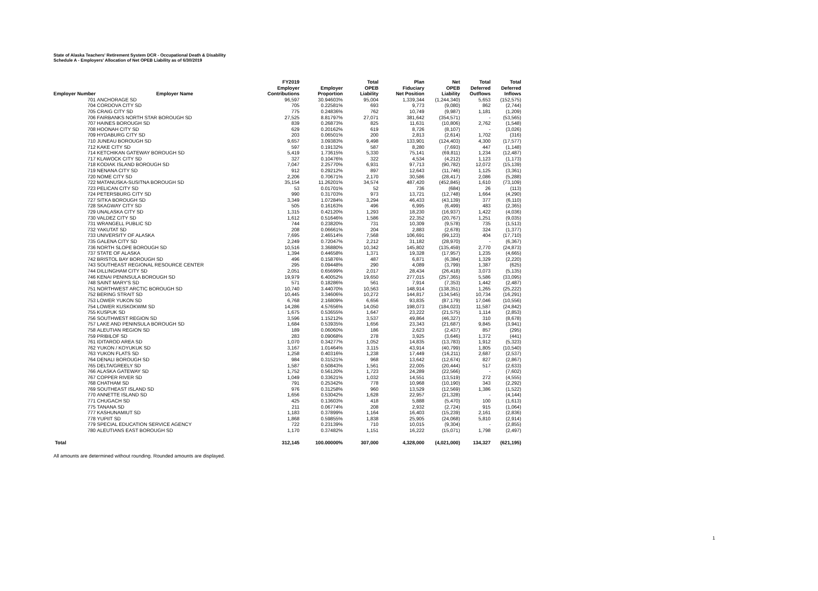State of Alaska Teachers' Retirement System DCR - Occupational Death & Disability
Schedule A - Employers' Allocation of Net OPEB Liability as of 6/30/2019
| Employer Number | Employer Name | FY2019 Employer Contributions | Employer Proportion | Total OPEB Liability | Plan Fiduciary Net Position | Net OPEB Liability | Total Deferred Outflows | Total Deferred Inflows |
| --- | --- | --- | --- | --- | --- | --- | --- | --- |
| 701 | ANCHORAGE SD | 96,597 | 30.94603% | 95,004 | 1,339,344 | (1,244,340) | 5,653 | (152,575) |
| 704 | CORDOVA CITY SD | 705 | 0.22581% | 693 | 9,773 | (9,080) | 862 | (2,744) |
| 705 | CRAIG CITY SD | 775 | 0.24836% | 762 | 10,749 | (9,987) | 1,181 | (1,209) |
| 706 | FAIRBANKS NORTH STAR BOROUGH SD | 27,525 | 8.81797% | 27,071 | 381,642 | (354,571) | - | (53,565) |
| 707 | HAINES BOROUGH SD | 839 | 0.26873% | 825 | 11,631 | (10,806) | 2,762 | (1,548) |
| 708 | HOONAH CITY SD | 629 | 0.20162% | 619 | 8,726 | (8,107) | - | (3,026) |
| 709 | HYDABURG CITY SD | 203 | 0.06501% | 200 | 2,813 | (2,614) | 1,702 | (316) |
| 710 | JUNEAU BOROUGH SD | 9,657 | 3.09383% | 9,498 | 133,901 | (124,403) | 4,300 | (17,577) |
| 712 | KAKE CITY SD | 597 | 0.19132% | 587 | 8,280 | (7,693) | 447 | (1,148) |
| 714 | KETCHIKAN GATEWAY BOROUGH SD | 5,419 | 1.73615% | 5,330 | 75,141 | (69,811) | 1,234 | (12,487) |
| 717 | KLAWOCK CITY SD | 327 | 0.10476% | 322 | 4,534 | (4,212) | 1,123 | (1,173) |
| 718 | KODIAK ISLAND BOROUGH SD | 7,047 | 2.25770% | 6,931 | 97,713 | (90,782) | 12,072 | (15,139) |
| 719 | NENANA CITY SD | 912 | 0.29212% | 897 | 12,643 | (11,746) | 1,125 | (3,361) |
| 720 | NOME CITY SD | 2,206 | 0.70671% | 2,170 | 30,586 | (28,417) | 2,086 | (5,288) |
| 722 | MATANUSKA-SUSITNA BOROUGH SD | 35,154 | 11.26201% | 34,574 | 487,420 | (452,845) | 1,610 | (73,109) |
| 723 | PELICAN CITY SD | 53 | 0.01701% | 52 | 736 | (684) | 26 | (113) |
| 724 | PETERSBURG CITY SD | 990 | 0.31703% | 973 | 13,721 | (12,748) | 1,664 | (4,290) |
| 727 | SITKA BOROUGH SD | 3,349 | 1.07284% | 3,294 | 46,433 | (43,139) | 377 | (6,110) |
| 728 | SKAGWAY CITY SD | 505 | 0.16163% | 496 | 6,995 | (6,499) | 483 | (2,365) |
| 729 | UNALASKA CITY SD | 1,315 | 0.42120% | 1,293 | 18,230 | (16,937) | 1,422 | (4,036) |
| 730 | VALDEZ CITY SD | 1,612 | 0.51646% | 1,586 | 22,352 | (20,767) | 1,251 | (9,035) |
| 731 | WRANGELL PUBLIC SD | 744 | 0.23820% | 731 | 10,309 | (9,578) | 735 | (1,513) |
| 732 | YAKUTAT SD | 208 | 0.06661% | 204 | 2,883 | (2,678) | 324 | (1,377) |
| 733 | UNIVERSITY OF ALASKA | 7,695 | 2.46514% | 7,568 | 106,691 | (99,123) | 404 | (17,710) |
| 735 | GALENA CITY SD | 2,249 | 0.72047% | 2,212 | 31,182 | (28,970) | - | (6,367) |
| 736 | NORTH SLOPE BOROUGH SD | 10,516 | 3.36880% | 10,342 | 145,802 | (135,459) | 2,770 | (24,873) |
| 737 | STATE OF ALASKA | 1,394 | 0.44658% | 1,371 | 19,328 | (17,957) | 1,235 | (4,665) |
| 742 | BRISTOL BAY BOROUGH SD | 496 | 0.15876% | 487 | 6,871 | (6,384) | 1,329 | (2,220) |
| 743 | SOUTHEAST REGIONAL RESOURCE CENTER | 295 | 0.09448% | 290 | 4,089 | (3,799) | 1,387 | (625) |
| 744 | DILLINGHAM CITY SD | 2,051 | 0.65699% | 2,017 | 28,434 | (26,418) | 3,073 | (5,135) |
| 746 | KENAI PENINSULA BOROUGH SD | 19,979 | 6.40052% | 19,650 | 277,015 | (257,365) | 5,586 | (33,095) |
| 748 | SAINT MARY'S SD | 571 | 0.18286% | 561 | 7,914 | (7,353) | 1,442 | (2,487) |
| 751 | NORTHWEST ARCTIC BOROUGH SD | 10,740 | 3.44070% | 10,563 | 148,914 | (138,351) | 1,265 | (25,222) |
| 752 | BERING STRAIT SD | 10,445 | 3.34606% | 10,272 | 144,817 | (134,545) | 10,734 | (16,291) |
| 753 | LOWER YUKON SD | 6,768 | 2.16809% | 6,656 | 93,835 | (87,179) | 17,046 | (10,556) |
| 754 | LOWER KUSKOKWIM SD | 14,286 | 4.57656% | 14,050 | 198,073 | (184,023) | 11,587 | (24,842) |
| 755 | KUSPUK SD | 1,675 | 0.53655% | 1,647 | 23,222 | (21,575) | 1,114 | (2,853) |
| 756 | SOUTHWEST REGION SD | 3,596 | 1.15212% | 3,537 | 49,864 | (46,327) | 310 | (8,678) |
| 757 | LAKE AND PENINSULA BOROUGH SD | 1,684 | 0.53935% | 1,656 | 23,343 | (21,687) | 9,845 | (3,941) |
| 758 | ALEUTIAN REGION SD | 189 | 0.06060% | 186 | 2,623 | (2,437) | 857 | (295) |
| 759 | PRIBILOF SD | 283 | 0.09068% | 278 | 3,925 | (3,646) | 1,372 | (441) |
| 761 | IDITAROD AREA SD | 1,070 | 0.34277% | 1,052 | 14,835 | (13,783) | 1,912 | (5,323) |
| 762 | YUKON / KOYUKUK SD | 3,167 | 1.01464% | 3,115 | 43,914 | (40,799) | 1,805 | (10,540) |
| 763 | YUKON FLATS SD | 1,258 | 0.40316% | 1,238 | 17,449 | (16,211) | 2,687 | (2,537) |
| 764 | DENALI BOROUGH SD | 984 | 0.31521% | 968 | 13,642 | (12,674) | 827 | (2,867) |
| 765 | DELTA/GREELY SD | 1,587 | 0.50843% | 1,561 | 22,005 | (20,444) | 517 | (2,633) |
| 766 | ALASKA GATEWAY SD | 1,752 | 0.56120% | 1,723 | 24,289 | (22,566) | - | (7,602) |
| 767 | COPPER RIVER SD | 1,049 | 0.33621% | 1,032 | 14,551 | (13,519) | 272 | (4,555) |
| 768 | CHATHAM SD | 791 | 0.25342% | 778 | 10,968 | (10,190) | 343 | (2,292) |
| 769 | SOUTHEAST ISLAND SD | 976 | 0.31258% | 960 | 13,529 | (12,569) | 1,386 | (1,522) |
| 770 | ANNETTE ISLAND SD | 1,656 | 0.53042% | 1,628 | 22,957 | (21,328) | - | (4,144) |
| 771 | CHUGACH SD | 425 | 0.13603% | 418 | 5,888 | (5,470) | 100 | (1,613) |
| 775 | TANANA SD | 211 | 0.06774% | 208 | 2,932 | (2,724) | 915 | (1,064) |
| 777 | KASHUNAMIUT SD | 1,183 | 0.37899% | 1,164 | 16,403 | (15,239) | 2,161 | (2,836) |
| 778 | YUPIIT SD | 1,868 | 0.59855% | 1,838 | 25,905 | (24,068) | 5,810 | (2,914) |
| 779 | SPECIAL EDUCATION SERVICE AGENCY | 722 | 0.23139% | 710 | 10,015 | (9,304) | - | (2,855) |
| 780 | ALEUTIANS EAST BOROUGH SD | 1,170 | 0.37482% | 1,151 | 16,222 | (15,071) | 1,798 | (2,497) |
| Total | | 312,145 | 100.00000% | 307,000 | 4,328,000 | (4,021,000) | 134,327 | (621,195) |
All amounts are determined without rounding. Rounded amounts are displayed.
1